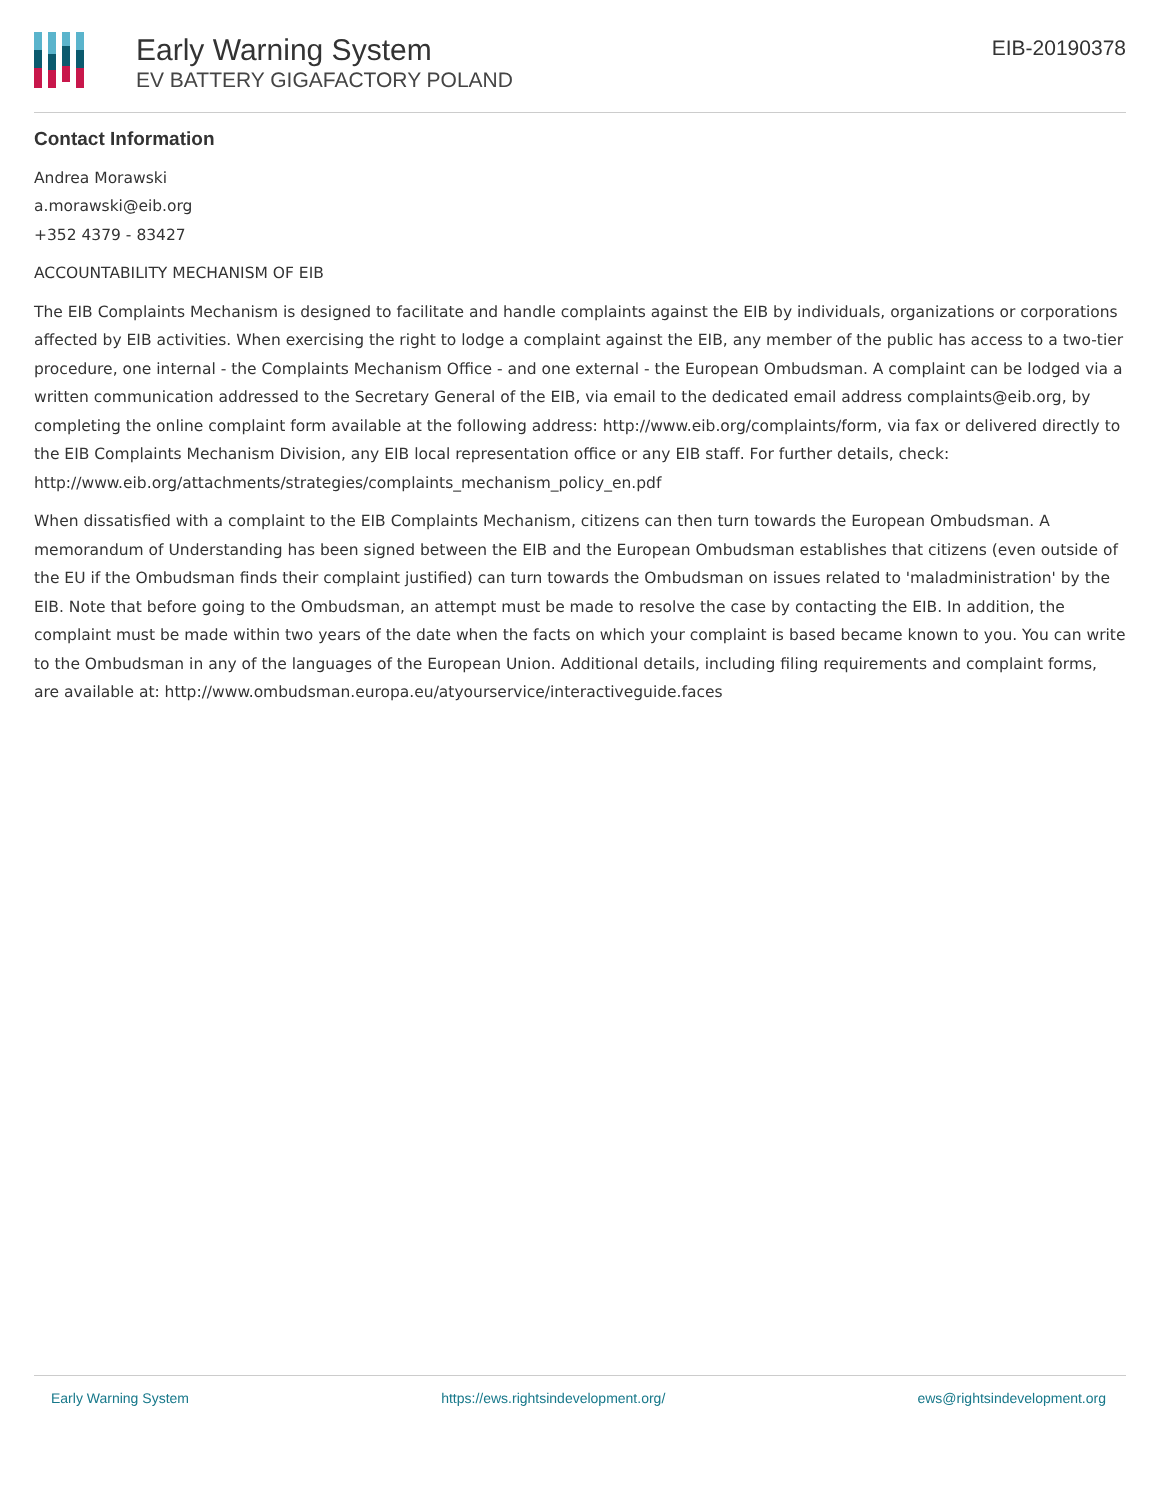Early Warning System
EV BATTERY GIGAFACTORY POLAND
EIB-20190378
Contact Information
Andrea Morawski
a.morawski@eib.org
+352 4379 - 83427
ACCOUNTABILITY MECHANISM OF EIB
The EIB Complaints Mechanism is designed to facilitate and handle complaints against the EIB by individuals, organizations or corporations affected by EIB activities. When exercising the right to lodge a complaint against the EIB, any member of the public has access to a two-tier procedure, one internal - the Complaints Mechanism Office - and one external - the European Ombudsman. A complaint can be lodged via a written communication addressed to the Secretary General of the EIB, via email to the dedicated email address complaints@eib.org, by completing the online complaint form available at the following address: http://www.eib.org/complaints/form, via fax or delivered directly to the EIB Complaints Mechanism Division, any EIB local representation office or any EIB staff. For further details, check: http://www.eib.org/attachments/strategies/complaints_mechanism_policy_en.pdf
When dissatisfied with a complaint to the EIB Complaints Mechanism, citizens can then turn towards the European Ombudsman. A memorandum of Understanding has been signed between the EIB and the European Ombudsman establishes that citizens (even outside of the EU if the Ombudsman finds their complaint justified) can turn towards the Ombudsman on issues related to 'maladministration' by the EIB. Note that before going to the Ombudsman, an attempt must be made to resolve the case by contacting the EIB. In addition, the complaint must be made within two years of the date when the facts on which your complaint is based became known to you. You can write to the Ombudsman in any of the languages of the European Union. Additional details, including filing requirements and complaint forms, are available at: http://www.ombudsman.europa.eu/atyourservice/interactiveguide.faces
Early Warning System https://ews.rightsindevelopment.org/ ews@rightsindevelopment.org